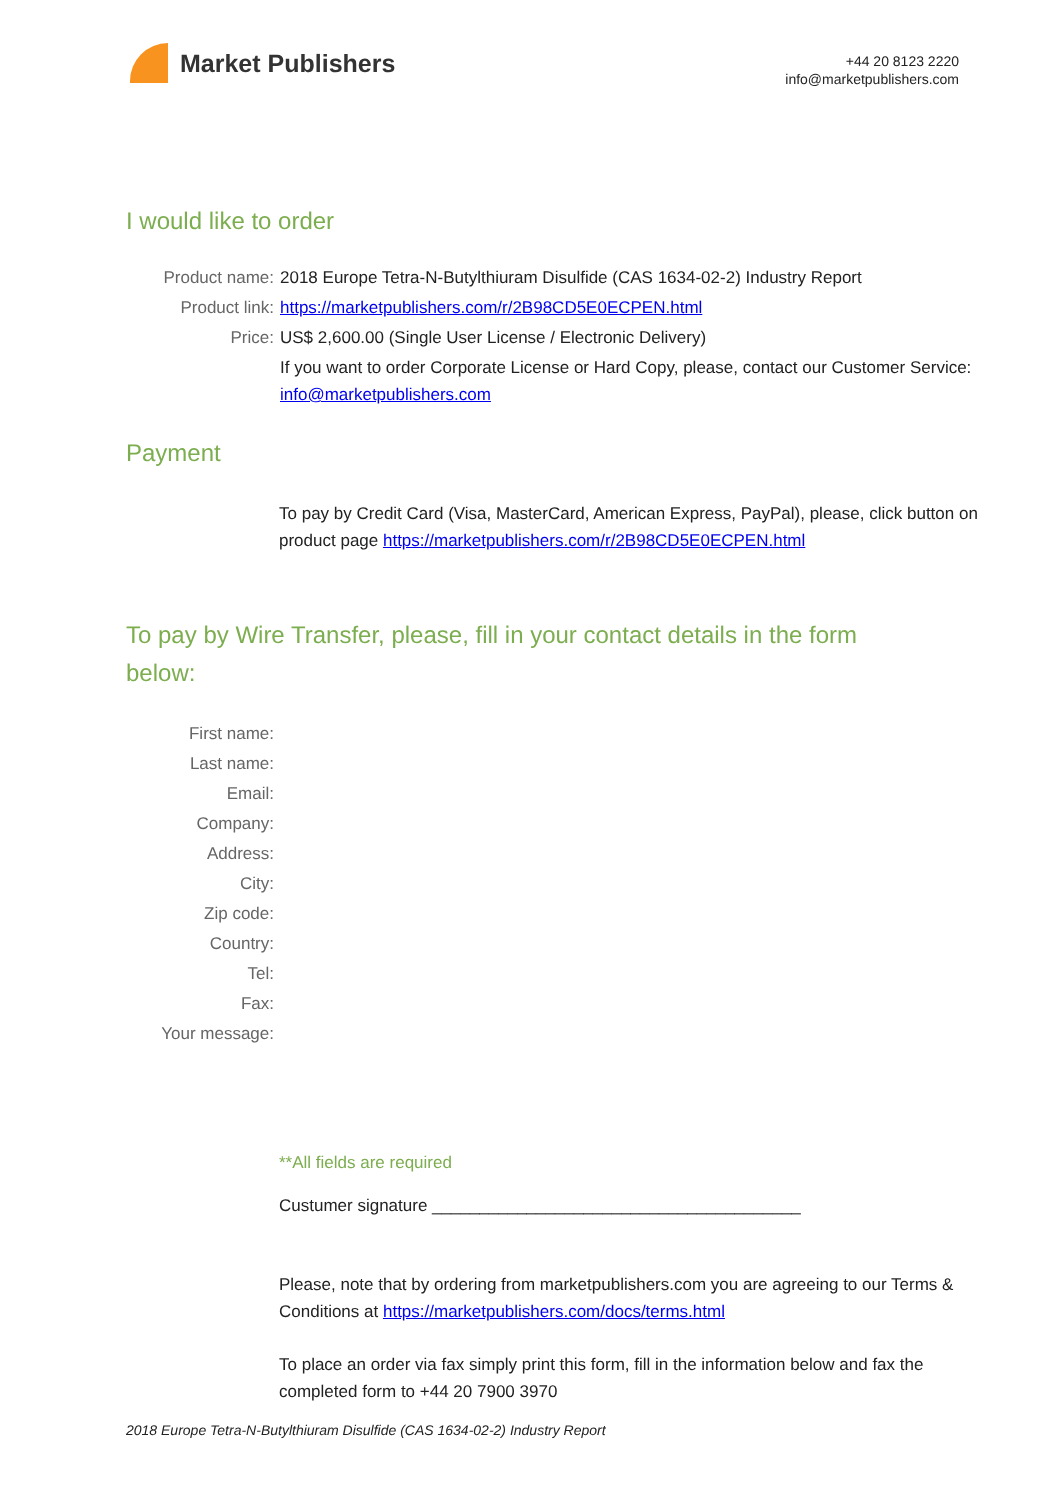Market Publishers
+44 20 8123 2220
info@marketpublishers.com
I would like to order
Product name: 2018 Europe Tetra-N-Butylthiuram Disulfide (CAS 1634-02-2) Industry Report
Product link: https://marketpublishers.com/r/2B98CD5E0ECPEN.html
Price: US$ 2,600.00 (Single User License / Electronic Delivery)
If you want to order Corporate License or Hard Copy, please, contact our Customer Service:
info@marketpublishers.com
Payment
To pay by Credit Card (Visa, MasterCard, American Express, PayPal), please, click button on product page https://marketpublishers.com/r/2B98CD5E0ECPEN.html
To pay by Wire Transfer, please, fill in your contact details in the form below:
First name:
Last name:
Email:
Company:
Address:
City:
Zip code:
Country:
Tel:
Fax:
Your message:
**All fields are required
Custumer signature _______________________________________
Please, note that by ordering from marketpublishers.com you are agreeing to our Terms & Conditions at https://marketpublishers.com/docs/terms.html
To place an order via fax simply print this form, fill in the information below and fax the completed form to +44 20 7900 3970
2018 Europe Tetra-N-Butylthiuram Disulfide (CAS 1634-02-2) Industry Report